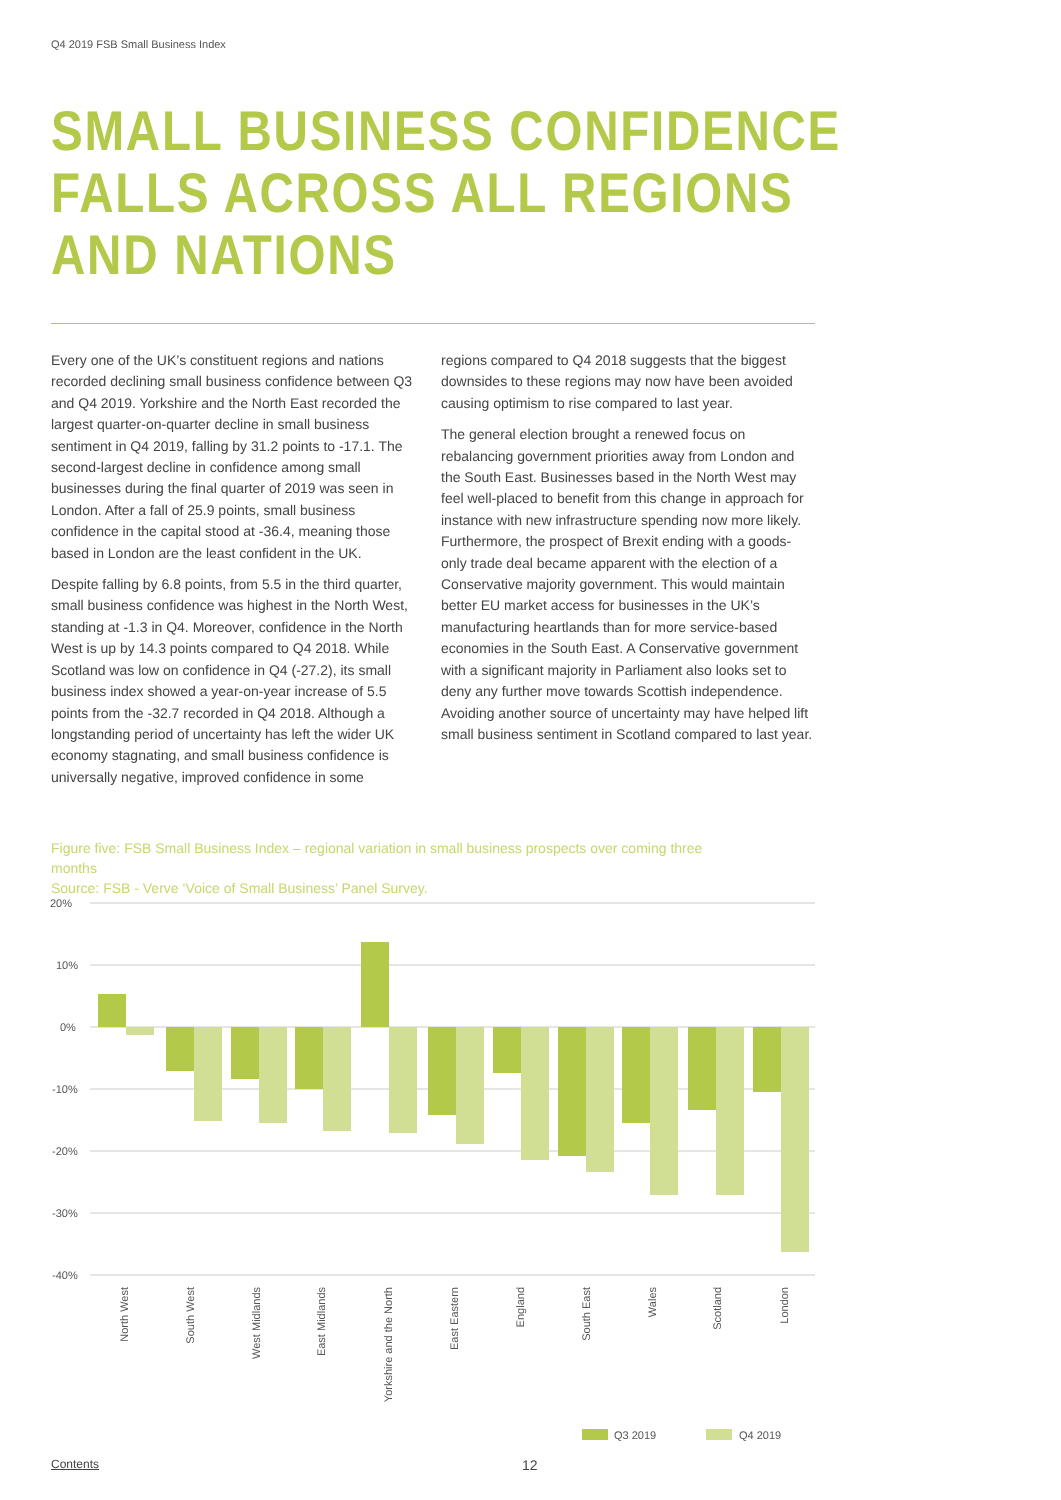Q4 2019 FSB Small Business Index
SMALL BUSINESS CONFIDENCE
FALLS ACROSS ALL REGIONS
AND NATIONS
Every one of the UK’s constituent regions and nations recorded declining small business confidence between Q3 and Q4 2019. Yorkshire and the North East recorded the largest quarter-on-quarter decline in small business sentiment in Q4 2019, falling by 31.2 points to -17.1. The second-largest decline in confidence among small businesses during the final quarter of 2019 was seen in London. After a fall of 25.9 points, small business confidence in the capital stood at -36.4, meaning those based in London are the least confident in the UK.
Despite falling by 6.8 points, from 5.5 in the third quarter, small business confidence was highest in the North West, standing at -1.3 in Q4. Moreover, confidence in the North West is up by 14.3 points compared to Q4 2018. While Scotland was low on confidence in Q4 (-27.2), its small business index showed a year-on-year increase of 5.5 points from the -32.7 recorded in Q4 2018. Although a longstanding period of uncertainty has left the wider UK economy stagnating, and small business confidence is universally negative, improved confidence in some
regions compared to Q4 2018 suggests that the biggest downsides to these regions may now have been avoided causing optimism to rise compared to last year.
The general election brought a renewed focus on rebalancing government priorities away from London and the South East. Businesses based in the North West may feel well-placed to benefit from this change in approach for instance with new infrastructure spending now more likely. Furthermore, the prospect of Brexit ending with a goods-only trade deal became apparent with the election of a Conservative majority government. This would maintain better EU market access for businesses in the UK’s manufacturing heartlands than for more service-based economies in the South East. A Conservative government with a significant majority in Parliament also looks set to deny any further move towards Scottish independence. Avoiding another source of uncertainty may have helped lift small business sentiment in Scotland compared to last year.
Figure five: FSB Small Business Index – regional variation in small business prospects over coming three months
Source: FSB - Verve ‘Voice of Small Business’ Panel Survey.
20%
10%
0%
-10%
-20%
-30%
-40%
North West
South West
West Midlands
East Midlands
Yorkshire and the North
East Eastern
England
South East
Wales
Scotland
London
Q3 2019
Q4 2019
Contents 12